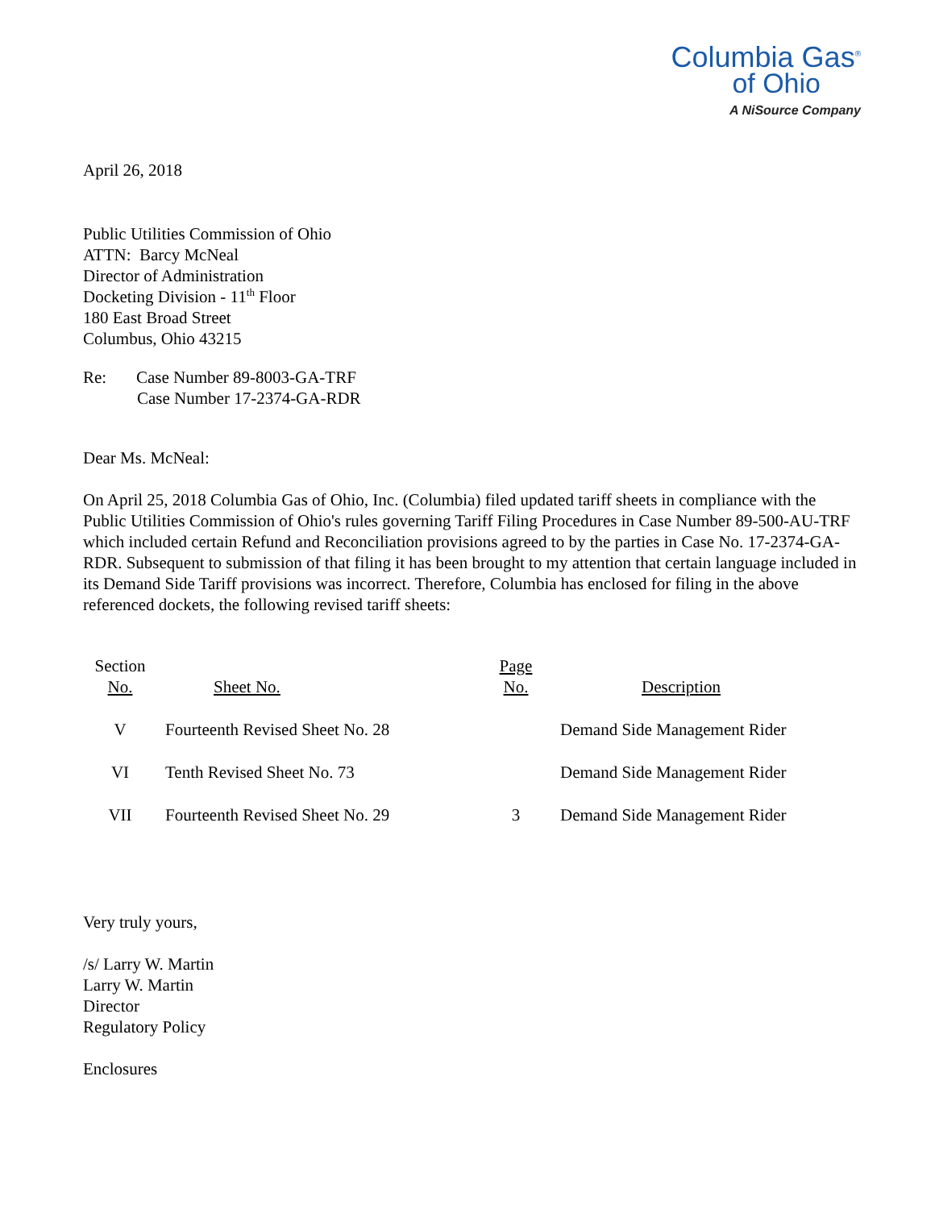Columbia Gas<sup>®</sup>
of Ohio
A NiSource Company
April 26, 2018
Public Utilities Commission of Ohio
ATTN: Barcy McNeal
Director of Administration
Docketing Division - 11<sup>th</sup> Floor
180 East Broad Street
Columbus, Ohio 43215
Re: Case Number 89-8003-GA-TRF
Case Number 17-2374-GA-RDR
Dear Ms. McNeal:
On April 25, 2018 Columbia Gas of Ohio, Inc. (Columbia) filed updated tariff sheets in compliance with the Public Utilities Commission of Ohio's rules governing Tariff Filing Procedures in Case Number 89-500-AU-TRF which included certain Refund and Reconciliation provisions agreed to by the parties in Case No. 17-2374-GA-RDR. Subsequent to submission of that filing it has been brought to my attention that certain language included in its Demand Side Tariff provisions was incorrect. Therefore, Columbia has enclosed for filing in the above referenced dockets, the following revised tariff sheets:
| Section No. | Sheet No. | Page No. | Description |
| --- | --- | --- | --- |
| V | Fourteenth Revised Sheet No. 28 | | Demand Side Management Rider |
| VI | Tenth Revised Sheet No. 73 | | Demand Side Management Rider |
| VII | Fourteenth Revised Sheet No. 29 | 3 | Demand Side Management Rider |
Very truly yours,
/s/ Larry W. Martin
Larry W. Martin
Director
Regulatory Policy
Enclosures